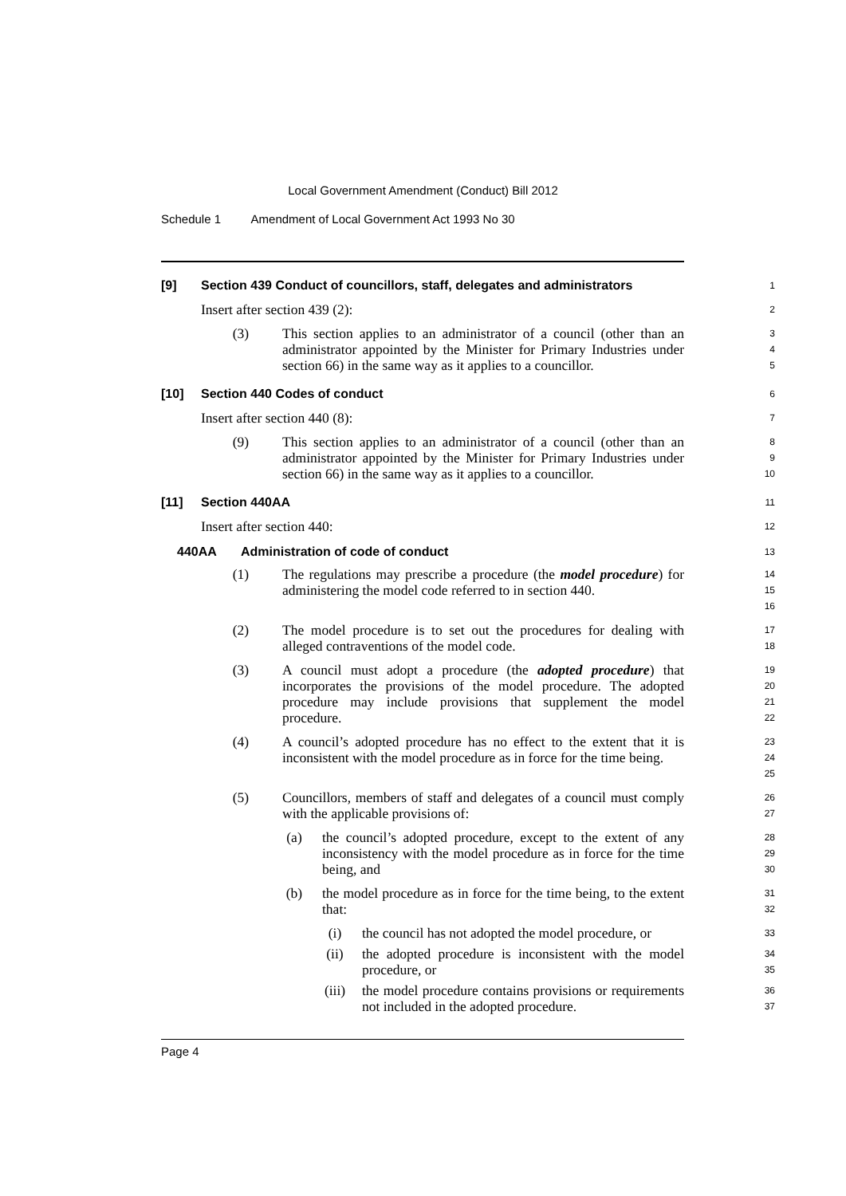Local Government Amendment (Conduct) Bill 2012
Schedule 1 Amendment of Local Government Act 1993 No 30
[9] Section 439 Conduct of councillors, staff, delegates and administrators
1
Insert after section 439 (2):
2
(3) This section applies to an administrator of a council (other than an administrator appointed by the Minister for Primary Industries under section 66) in the same way as it applies to a councillor.
3
4
5
[10] Section 440 Codes of conduct
6
Insert after section 440 (8):
7
(9) This section applies to an administrator of a council (other than an administrator appointed by the Minister for Primary Industries under section 66) in the same way as it applies to a councillor.
8
9
10
[11] Section 440AA
11
Insert after section 440:
12
440AA Administration of code of conduct
13
(1) The regulations may prescribe a procedure (the model procedure) for administering the model code referred to in section 440.
14
15
16
(2) The model procedure is to set out the procedures for dealing with alleged contraventions of the model code.
17
18
(3) A council must adopt a procedure (the adopted procedure) that incorporates the provisions of the model procedure. The adopted procedure may include provisions that supplement the model procedure.
19
20
21
22
(4) A council’s adopted procedure has no effect to the extent that it is inconsistent with the model procedure as in force for the time being.
23
24
25
(5) Councillors, members of staff and delegates of a council must comply with the applicable provisions of:
26
27
(a) the council’s adopted procedure, except to the extent of any inconsistency with the model procedure as in force for the time being, and
28
29
30
(b) the model procedure as in force for the time being, to the extent that:
31
32
(i) the council has not adopted the model procedure, or
33
(ii) the adopted procedure is inconsistent with the model procedure, or
34
35
(iii) the model procedure contains provisions or requirements not included in the adopted procedure.
36
37
Page 4